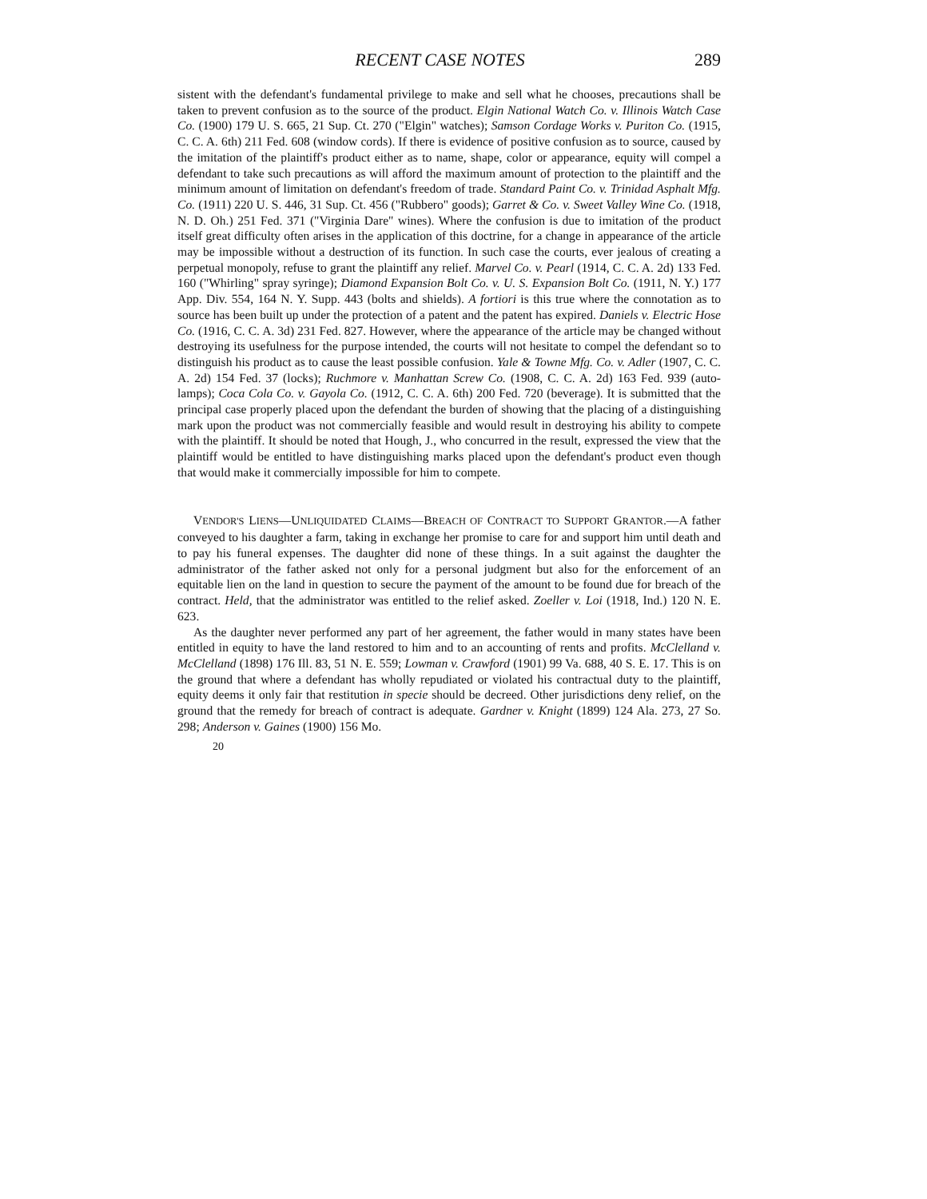RECENT CASE NOTES 289
sistent with the defendant's fundamental privilege to make and sell what he chooses, precautions shall be taken to prevent confusion as to the source of the product. Elgin National Watch Co. v. Illinois Watch Case Co. (1900) 179 U. S. 665, 21 Sup. Ct. 270 ("Elgin" watches); Samson Cordage Works v. Puriton Co. (1915, C. C. A. 6th) 211 Fed. 608 (window cords). If there is evidence of positive confusion as to source, caused by the imitation of the plaintiff's product either as to name, shape, color or appearance, equity will compel a defendant to take such precautions as will afford the maximum amount of protection to the plaintiff and the minimum amount of limitation on defendant's freedom of trade. Standard Paint Co. v. Trinidad Asphalt Mfg. Co. (1911) 220 U. S. 446, 31 Sup. Ct. 456 ("Rubbero" goods); Garret & Co. v. Sweet Valley Wine Co. (1918, N. D. Oh.) 251 Fed. 371 ("Virginia Dare" wines). Where the confusion is due to imitation of the product itself great difficulty often arises in the application of this doctrine, for a change in appearance of the article may be impossible without a destruction of its function. In such case the courts, ever jealous of creating a perpetual monopoly, refuse to grant the plaintiff any relief. Marvel Co. v. Pearl (1914, C. C. A. 2d) 133 Fed. 160 ("Whirling" spray syringe); Diamond Expansion Bolt Co. v. U. S. Expansion Bolt Co. (1911, N. Y.) 177 App. Div. 554, 164 N. Y. Supp. 443 (bolts and shields). A fortiori is this true where the connotation as to source has been built up under the protection of a patent and the patent has expired. Daniels v. Electric Hose Co. (1916, C. C. A. 3d) 231 Fed. 827. However, where the appearance of the article may be changed without destroying its usefulness for the purpose intended, the courts will not hesitate to compel the defendant so to distinguish his product as to cause the least possible confusion. Yale & Towne Mfg. Co. v. Adler (1907, C. C. A. 2d) 154 Fed. 37 (locks); Ruchmore v. Manhattan Screw Co. (1908, C. C. A. 2d) 163 Fed. 939 (auto-lamps); Coca Cola Co. v. Gayola Co. (1912, C. C. A. 6th) 200 Fed. 720 (beverage). It is submitted that the principal case properly placed upon the defendant the burden of showing that the placing of a distinguishing mark upon the product was not commercially feasible and would result in destroying his ability to compete with the plaintiff. It should be noted that Hough, J., who concurred in the result, expressed the view that the plaintiff would be entitled to have distinguishing marks placed upon the defendant's product even though that would make it commercially impossible for him to compete.
VENDOR'S LIENS—UNLIQUIDATED CLAIMS—BREACH OF CONTRACT TO SUPPORT GRANTOR.—A father conveyed to his daughter a farm, taking in exchange her promise to care for and support him until death and to pay his funeral expenses. The daughter did none of these things. In a suit against the daughter the administrator of the father asked not only for a personal judgment but also for the enforcement of an equitable lien on the land in question to secure the payment of the amount to be found due for breach of the contract. Held, that the administrator was entitled to the relief asked. Zoeller v. Loi (1918, Ind.) 120 N. E. 623.
As the daughter never performed any part of her agreement, the father would in many states have been entitled in equity to have the land restored to him and to an accounting of rents and profits. McClelland v. McClelland (1898) 176 Ill. 83, 51 N. E. 559; Lowman v. Crawford (1901) 99 Va. 688, 40 S. E. 17. This is on the ground that where a defendant has wholly repudiated or violated his contractual duty to the plaintiff, equity deems it only fair that restitution in specie should be decreed. Other jurisdictions deny relief, on the ground that the remedy for breach of contract is adequate. Gardner v. Knight (1899) 124 Ala. 273, 27 So. 298; Anderson v. Gaines (1900) 156 Mo.
20